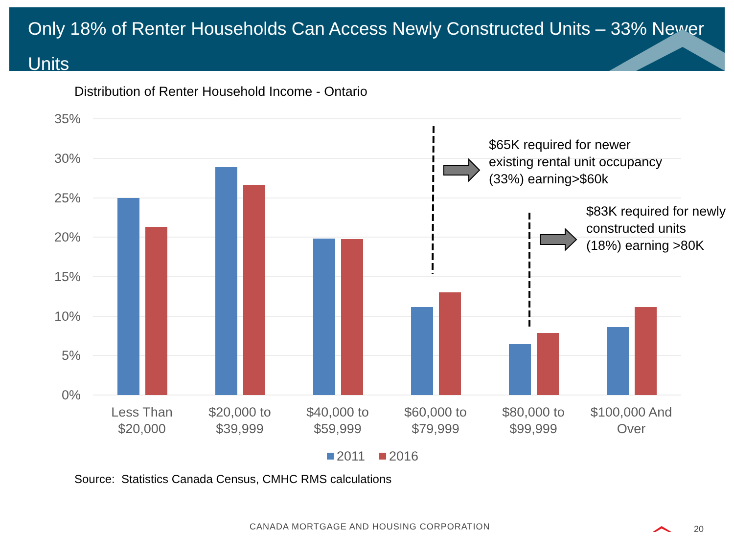Only 18% of Renter Households Can Access Newly Constructed Units – 33% Newer Units
Distribution of Renter Household Income - Ontario
35%
30%
25%
20%
15%
10%
5%
0%
Less Than
$20,000
$20,000 to
$39,999
$40,000 to
$59,999
$60,000 to
$79,999
$80,000 to
$99,999
$100,000 And
Over
2011
2016
$65K required for newer
existing rental unit occupancy
(33%) earning>$60k
$83K required for newly
constructed units
(18%) earning >80K
Source: Statistics Canada Census, CMHC RMS calculations
CANADA MORTGAGE AND HOUSING CORPORATION
20